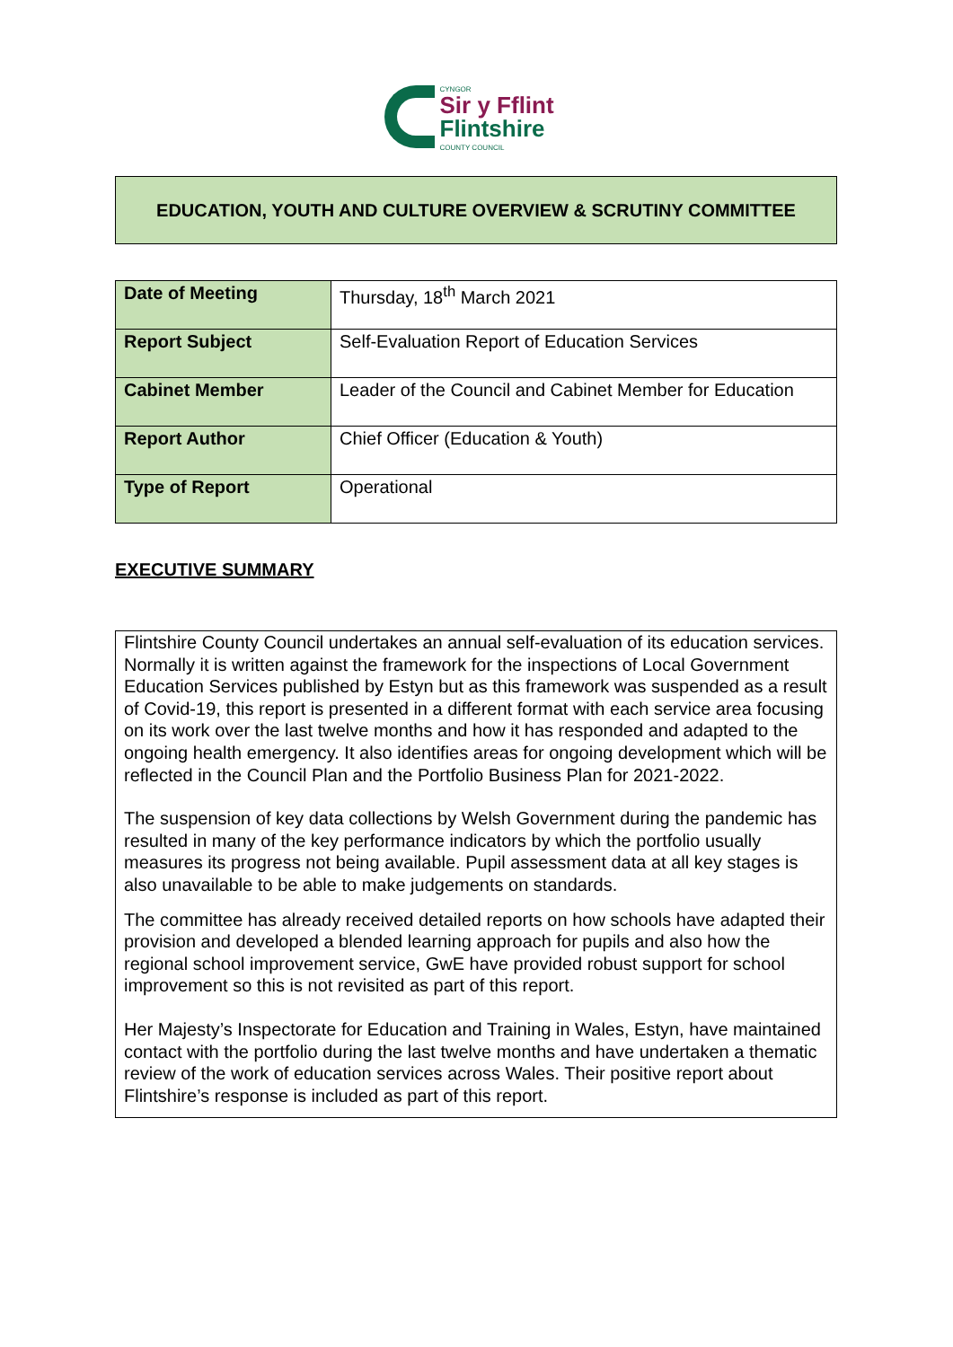CYNGOR
Sir y Fflint
Flintshire
COUNTY COUNCIL
EDUCATION, YOUTH AND CULTURE OVERVIEW & SCRUTINY COMMITTEE
| Date of Meeting | Thursday, 18<sup>th</sup> March 2021 |
| Report Subject | Self-Evaluation Report of Education Services |
| Cabinet Member | Leader of the Council and Cabinet Member for Education |
| Report Author | Chief Officer (Education & Youth) |
| Type of Report | Operational |
EXECUTIVE SUMMARY
Flintshire County Council undertakes an annual self-evaluation of its education services. Normally it is written against the framework for the inspections of Local Government Education Services published by Estyn but as this framework was suspended as a result of Covid-19, this report is presented in a different format with each service area focusing on its work over the last twelve months and how it has responded and adapted to the ongoing health emergency. It also identifies areas for ongoing development which will be reflected in the Council Plan and the Portfolio Business Plan for 2021-2022.
The suspension of key data collections by Welsh Government during the pandemic has resulted in many of the key performance indicators by which the portfolio usually measures its progress not being available. Pupil assessment data at all key stages is also unavailable to be able to make judgements on standards.
The committee has already received detailed reports on how schools have adapted their provision and developed a blended learning approach for pupils and also how the regional school improvement service, GwE have provided robust support for school improvement so this is not revisited as part of this report.
Her Majesty’s Inspectorate for Education and Training in Wales, Estyn, have maintained contact with the portfolio during the last twelve months and have undertaken a thematic review of the work of education services across Wales. Their positive report about Flintshire’s response is included as part of this report.